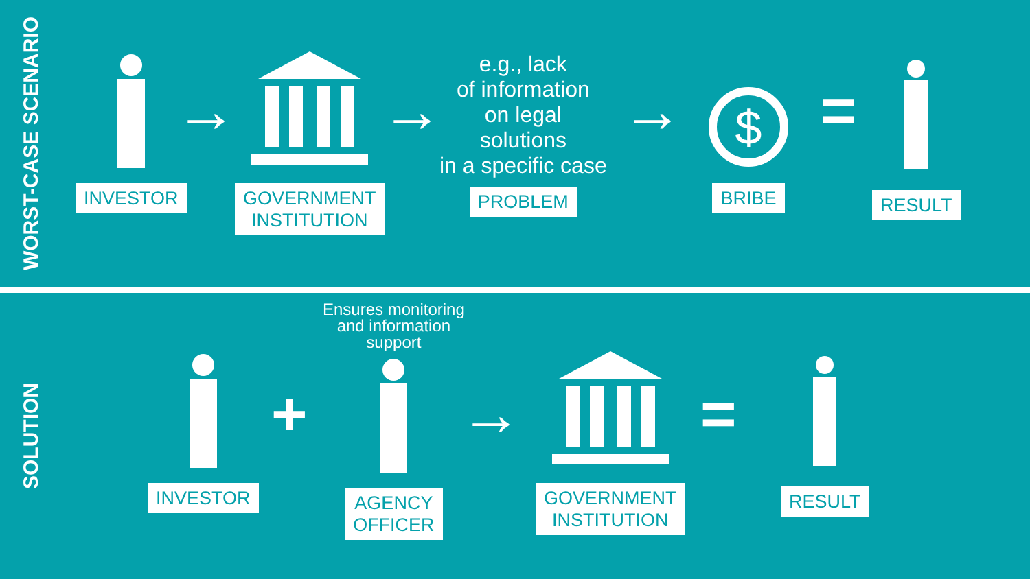WORST-CASE SCENARIO
INVESTOR
→
GOVERNMENT
INSTITUTION
→
e.g., lack
of information
on legal
solutions
in a specific case
PROBLEM
→
$
BRIBE
=
RESULT
SOLUTION
INVESTOR
+
Ensures monitoring
and information
support
AGENCY
OFFICER
→
GOVERNMENT
INSTITUTION
=
RESULT